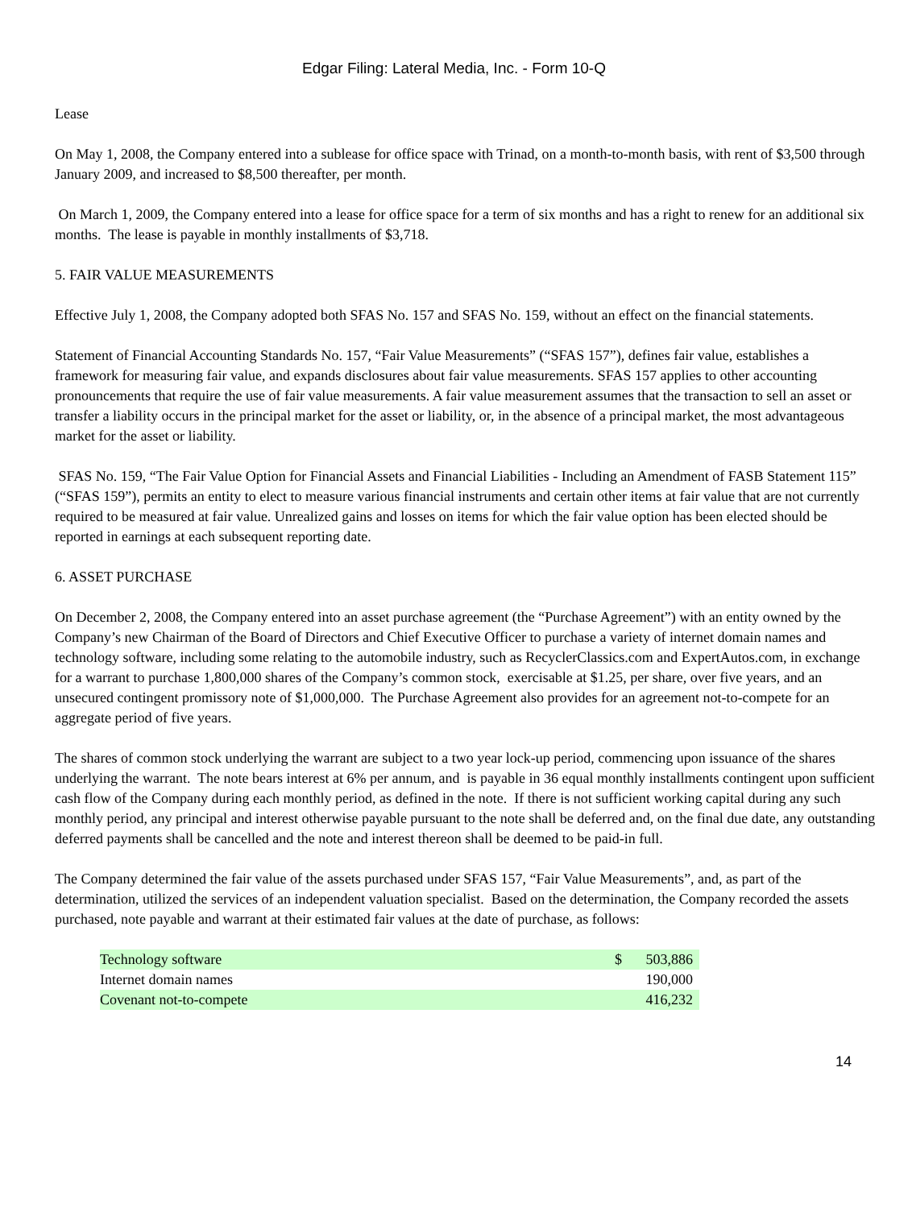Edgar Filing: Lateral Media, Inc. - Form 10-Q
Lease
On May 1, 2008, the Company entered into a sublease for office space with Trinad, on a month-to-month basis, with rent of $3,500 through January 2009, and increased to $8,500 thereafter, per month.
On March 1, 2009, the Company entered into a lease for office space for a term of six months and has a right to renew for an additional six months. The lease is payable in monthly installments of $3,718.
5. FAIR VALUE MEASUREMENTS
Effective July 1, 2008, the Company adopted both SFAS No. 157 and SFAS No. 159, without an effect on the financial statements.
Statement of Financial Accounting Standards No. 157, “Fair Value Measurements” (“SFAS 157”), defines fair value, establishes a framework for measuring fair value, and expands disclosures about fair value measurements. SFAS 157 applies to other accounting pronouncements that require the use of fair value measurements. A fair value measurement assumes that the transaction to sell an asset or transfer a liability occurs in the principal market for the asset or liability, or, in the absence of a principal market, the most advantageous market for the asset or liability.
SFAS No. 159, “The Fair Value Option for Financial Assets and Financial Liabilities - Including an Amendment of FASB Statement 115” (“SFAS 159”), permits an entity to elect to measure various financial instruments and certain other items at fair value that are not currently required to be measured at fair value. Unrealized gains and losses on items for which the fair value option has been elected should be reported in earnings at each subsequent reporting date.
6. ASSET PURCHASE
On December 2, 2008, the Company entered into an asset purchase agreement (the “Purchase Agreement”) with an entity owned by the Company’s new Chairman of the Board of Directors and Chief Executive Officer to purchase a variety of internet domain names and technology software, including some relating to the automobile industry, such as RecyclerClassics.com and ExpertAutos.com, in exchange for a warrant to purchase 1,800,000 shares of the Company’s common stock, exercisable at $1.25, per share, over five years, and an unsecured contingent promissory note of $1,000,000. The Purchase Agreement also provides for an agreement not-to-compete for an aggregate period of five years.
The shares of common stock underlying the warrant are subject to a two year lock-up period, commencing upon issuance of the shares underlying the warrant. The note bears interest at 6% per annum, and is payable in 36 equal monthly installments contingent upon sufficient cash flow of the Company during each monthly period, as defined in the note. If there is not sufficient working capital during any such monthly period, any principal and interest otherwise payable pursuant to the note shall be deferred and, on the final due date, any outstanding deferred payments shall be cancelled and the note and interest thereon shall be deemed to be paid-in full.
The Company determined the fair value of the assets purchased under SFAS 157, “Fair Value Measurements”, and, as part of the determination, utilized the services of an independent valuation specialist. Based on the determination, the Company recorded the assets purchased, note payable and warrant at their estimated fair values at the date of purchase, as follows:
| Technology software | $ | 503,886 |
| Internet domain names | | 190,000 |
| Covenant not-to-compete | | 416,232 |
14